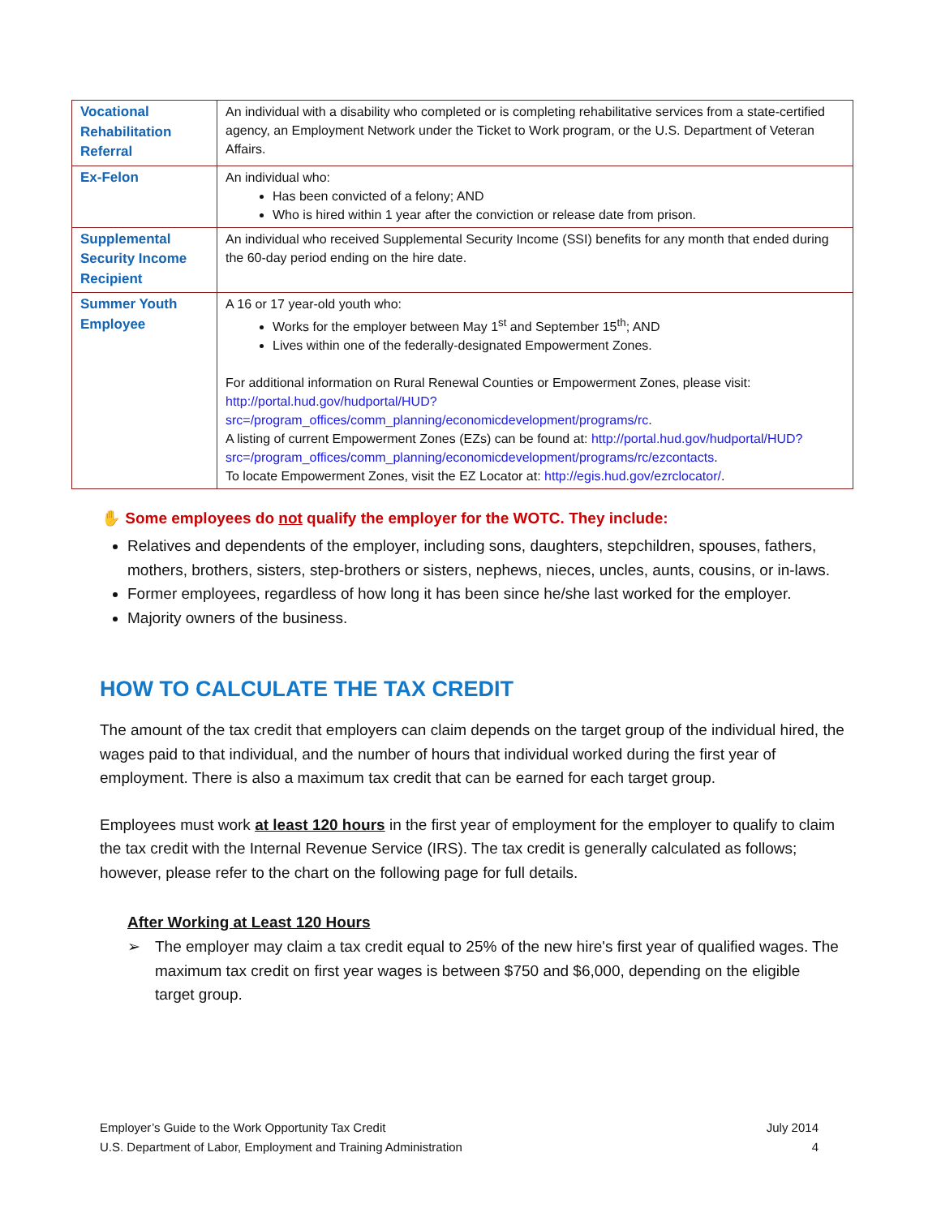| Vocational Rehabilitation Referral | An individual with a disability who completed or is completing rehabilitative services from a state-certified agency, an Employment Network under the Ticket to Work program, or the U.S. Department of Veteran Affairs. |
| Ex-Felon | An individual who: Has been convicted of a felony; AND Who is hired within 1 year after the conviction or release date from prison. |
| Supplemental Security Income Recipient | An individual who received Supplemental Security Income (SSI) benefits for any month that ended during the 60-day period ending on the hire date. |
| Summer Youth Employee | A 16 or 17 year-old youth who: Works for the employer between May 1<sup>st</sup> and September 15<sup>th</sup>; AND Lives within one of the federally-designated Empowerment Zones. For additional information on Rural Renewal Counties or Empowerment Zones, please visit: http://portal.hud.gov/hudportal/HUD?src=/program_offices/comm_planning/economicdevelopment/programs/rc . A listing of current Empowerment Zones (EZs) can be found at: http://portal.hud.gov/hudportal/HUD?src=/program_offices/comm_planning/economicdevelopment/programs/rc/ezcontacts . To locate Empowerment Zones, visit the EZ Locator at: http://egis.hud.gov/ezrclocator/ . |
✋ Some employees do not qualify the employer for the WOTC. They include:
Relatives and dependents of the employer, including sons, daughters, stepchildren, spouses, fathers, mothers, brothers, sisters, step-brothers or sisters, nephews, nieces, uncles, aunts, cousins, or in-laws.
Former employees, regardless of how long it has been since he/she last worked for the employer.
Majority owners of the business.
HOW TO CALCULATE THE TAX CREDIT
The amount of the tax credit that employers can claim depends on the target group of the individual hired, the wages paid to that individual, and the number of hours that individual worked during the first year of employment. There is also a maximum tax credit that can be earned for each target group.
Employees must work at least 120 hours in the first year of employment for the employer to qualify to claim the tax credit with the Internal Revenue Service (IRS). The tax credit is generally calculated as follows; however, please refer to the chart on the following page for full details.
After Working at Least 120 Hours
➢ The employer may claim a tax credit equal to 25% of the new hire's first year of qualified wages. The maximum tax credit on first year wages is between $750 and $6,000, depending on the eligible target group.
Employer’s Guide to the Work Opportunity Tax Credit July 2014
U.S. Department of Labor, Employment and Training Administration 4